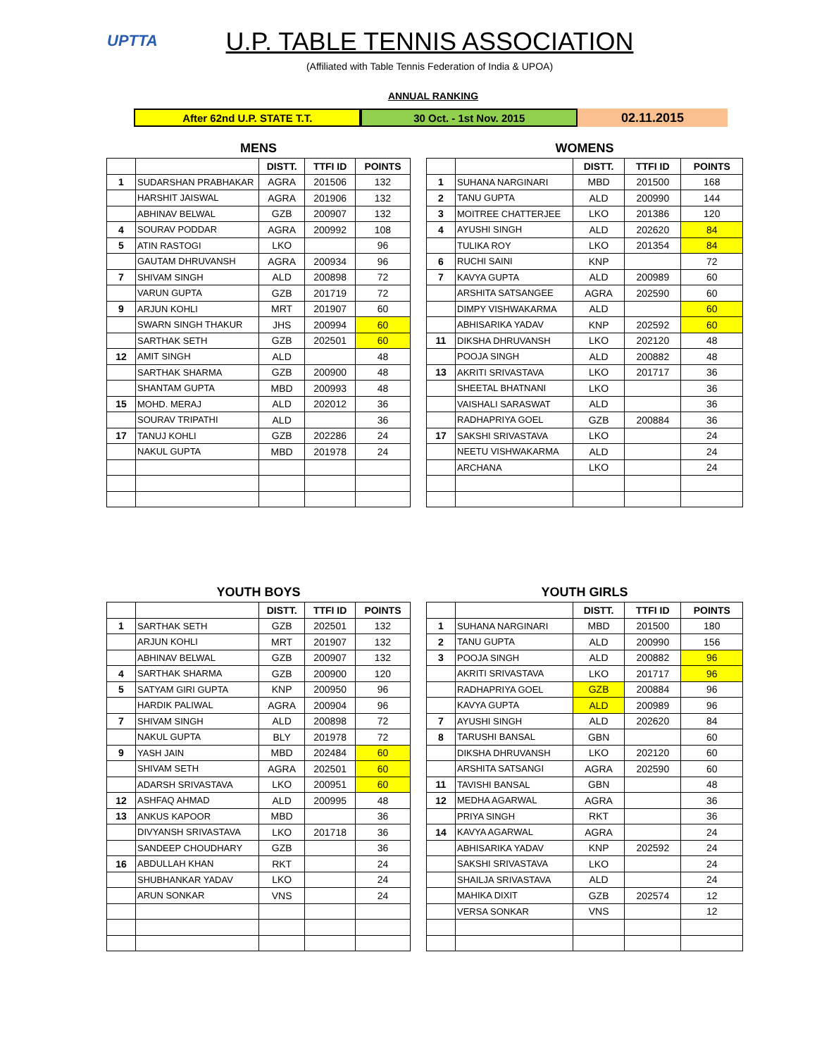UPTTA
U.P. TABLE TENNIS ASSOCIATION
(Affiliated with Table Tennis Federation of India & UPOA)
ANNUAL RANKING
After 62nd U.P. STATE T.T. 30 Oct. - 1st Nov. 2015
02.11.2015
MENS
| | | DISTT. | TTFI ID | POINTS |
| --- | --- | --- | --- | --- |
| 1 | SUDARSHAN PRABHAKAR | AGRA | 201506 | 132 |
| | HARSHIT JAISWAL | AGRA | 201906 | 132 |
| | ABHINAV BELWAL | GZB | 200907 | 132 |
| 4 | SOURAV PODDAR | AGRA | 200992 | 108 |
| 5 | ATIN RASTOGI | LKO | | 96 |
| | GAUTAM DHRUVANSH | AGRA | 200934 | 96 |
| 7 | SHIVAM SINGH | ALD | 200898 | 72 |
| | VARUN GUPTA | GZB | 201719 | 72 |
| 9 | ARJUN KOHLI | MRT | 201907 | 60 |
| | SWARN SINGH THAKUR | JHS | 200994 | 60 |
| | SARTHAK SETH | GZB | 202501 | 60 |
| 12 | AMIT SINGH | ALD | | 48 |
| | SARTHAK SHARMA | GZB | 200900 | 48 |
| | SHANTAM GUPTA | MBD | 200993 | 48 |
| 15 | MOHD. MERAJ | ALD | 202012 | 36 |
| | SOURAV TRIPATHI | ALD | | 36 |
| 17 | TANUJ KOHLI | GZB | 202286 | 24 |
| | NAKUL GUPTA | MBD | 201978 | 24 |
WOMENS
| | | DISTT. | TTFI ID | POINTS |
| --- | --- | --- | --- | --- |
| 1 | SUHANA NARGINARI | MBD | 201500 | 168 |
| 2 | TANU GUPTA | ALD | 200990 | 144 |
| 3 | MOITREE CHATTERJEE | LKO | 201386 | 120 |
| 4 | AYUSHI SINGH | ALD | 202620 | 84 |
| | TULIKA ROY | LKO | 201354 | 84 |
| 6 | RUCHI SAINI | KNP | | 72 |
| 7 | KAVYA GUPTA | ALD | 200989 | 60 |
| | ARSHITA SATSANGEE | AGRA | 202590 | 60 |
| | DIMPY VISHWAKARMA | ALD | | 60 |
| | ABHISARIKA YADAV | KNP | 202592 | 60 |
| 11 | DIKSHA DHRUVANSH | LKO | 202120 | 48 |
| | POOJA SINGH | ALD | 200882 | 48 |
| 13 | AKRITI SRIVASTAVA | LKO | 201717 | 36 |
| | SHEETAL BHATNANI | LKO | | 36 |
| | VAISHALI SARASWAT | ALD | | 36 |
| | RADHAPRIYA GOEL | GZB | 200884 | 36 |
| 17 | SAKSHI SRIVASTAVA | LKO | | 24 |
| | NEETU VISHWAKARMA | ALD | | 24 |
| | ARCHANA | LKO | | 24 |
YOUTH BOYS
| | | DISTT. | TTFI ID | POINTS |
| --- | --- | --- | --- | --- |
| 1 | SARTHAK SETH | GZB | 202501 | 132 |
| | ARJUN KOHLI | MRT | 201907 | 132 |
| | ABHINAV BELWAL | GZB | 200907 | 132 |
| 4 | SARTHAK SHARMA | GZB | 200900 | 120 |
| 5 | SATYAM GIRI GUPTA | KNP | 200950 | 96 |
| | HARDIK PALIWAL | AGRA | 200904 | 96 |
| 7 | SHIVAM SINGH | ALD | 200898 | 72 |
| | NAKUL GUPTA | BLY | 201978 | 72 |
| 9 | YASH JAIN | MBD | 202484 | 60 |
| | SHIVAM SETH | AGRA | 202501 | 60 |
| | ADARSH SRIVASTAVA | LKO | 200951 | 60 |
| 12 | ASHFAQ AHMAD | ALD | 200995 | 48 |
| 13 | ANKUS KAPOOR | MBD | | 36 |
| | DIVYANSH SRIVASTAVA | LKO | 201718 | 36 |
| | SANDEEP CHOUDHARY | GZB | | 36 |
| 16 | ABDULLAH KHAN | RKT | | 24 |
| | SHUBHANKAR YADAV | LKO | | 24 |
| | ARUN SONKAR | VNS | | 24 |
YOUTH GIRLS
| | | DISTT. | TTFI ID | POINTS |
| --- | --- | --- | --- | --- |
| 1 | SUHANA NARGINARI | MBD | 201500 | 180 |
| 2 | TANU GUPTA | ALD | 200990 | 156 |
| 3 | POOJA SINGH | ALD | 200882 | 96 |
| | AKRITI SRIVASTAVA | LKO | 201717 | 96 |
| | RADHAPRIYA GOEL | GZB | 200884 | 96 |
| | KAVYA GUPTA | ALD | 200989 | 96 |
| 7 | AYUSHI SINGH | ALD | 202620 | 84 |
| 8 | TARUSHI BANSAL | GBN | | 60 |
| | DIKSHA DHRUVANSH | LKO | 202120 | 60 |
| | ARSHITA SATSANGI | AGRA | 202590 | 60 |
| 11 | TAVISHI BANSAL | GBN | | 48 |
| 12 | MEDHA AGARWAL | AGRA | | 36 |
| | PRIYA SINGH | RKT | | 36 |
| 14 | KAVYA AGARWAL | AGRA | | 24 |
| | ABHISARIKA YADAV | KNP | 202592 | 24 |
| | SAKSHI SRIVASTAVA | LKO | | 24 |
| | SHAILJA SRIVASTAVA | ALD | | 24 |
| | MAHIKA DIXIT | GZB | 202574 | 12 |
| | VERSA SONKAR | VNS | | 12 |